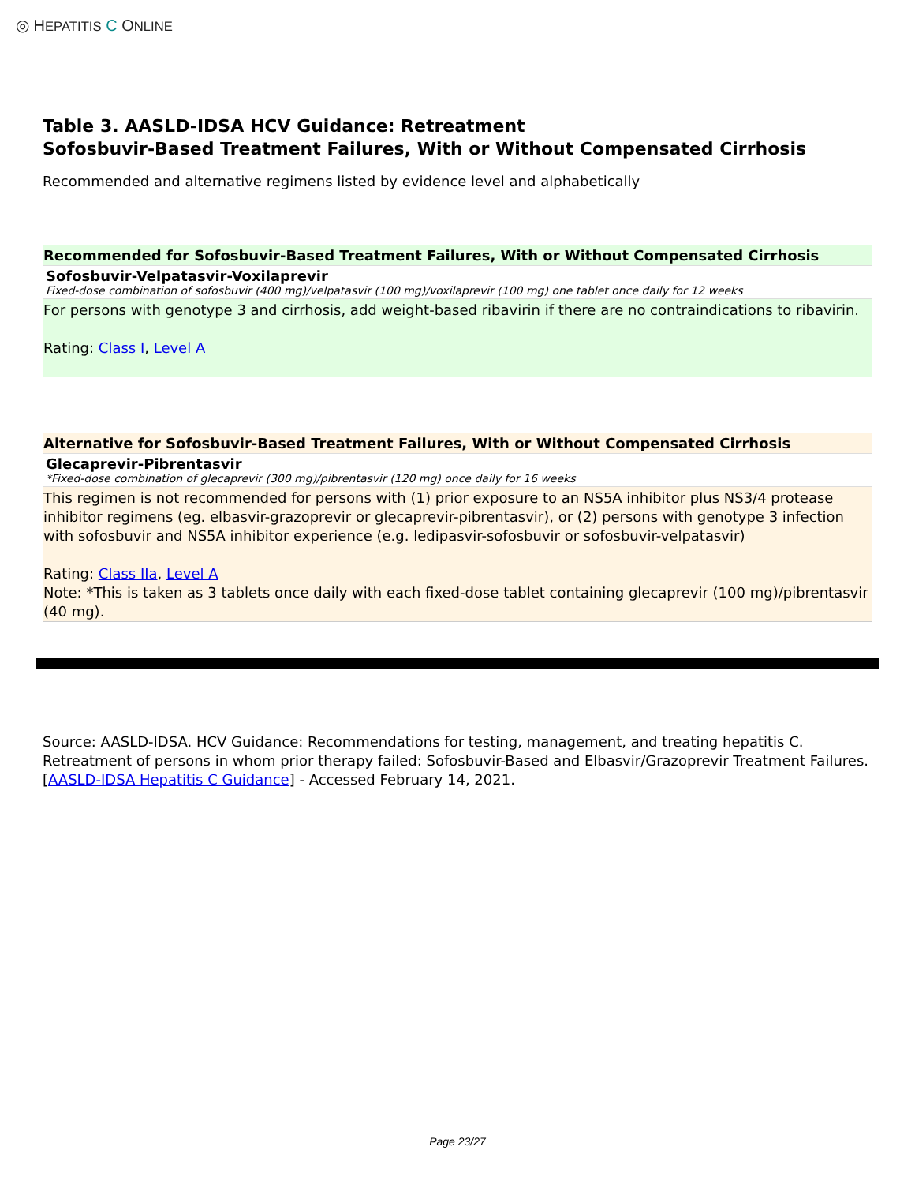◎ HEPATITIS C ONLINE
Table 3. AASLD-IDSA HCV Guidance: Retreatment
Sofosbuvir-Based Treatment Failures, With or Without Compensated Cirrhosis
Recommended and alternative regimens listed by evidence level and alphabetically
Recommended for Sofosbuvir-Based Treatment Failures, With or Without Compensated Cirrhosis
Sofosbuvir-Velpatasvir-Voxilaprevir
Fixed-dose combination of sofosbuvir (400 mg)/velpatasvir (100 mg)/voxilaprevir (100 mg) one tablet once daily for 12 weeks
For persons with genotype 3 and cirrhosis, add weight-based ribavirin if there are no contraindications to ribavirin.
Rating: Class I, Level A
Alternative for Sofosbuvir-Based Treatment Failures, With or Without Compensated Cirrhosis
Glecaprevir-Pibrentasvir
*Fixed-dose combination of glecaprevir (300 mg)/pibrentasvir (120 mg) once daily for 16 weeks
This regimen is not recommended for persons with (1) prior exposure to an NS5A inhibitor plus NS3/4 protease inhibitor regimens (eg. elbasvir-grazoprevir or glecaprevir-pibrentasvir), or (2) persons with genotype 3 infection with sofosbuvir and NS5A inhibitor experience (e.g. ledipasvir-sofosbuvir or sofosbuvir-velpatasvir)
Rating: Class IIa, Level A
Note: *This is taken as 3 tablets once daily with each fixed-dose tablet containing glecaprevir (100 mg)/pibrentasvir (40 mg).
Source: AASLD-IDSA. HCV Guidance: Recommendations for testing, management, and treating hepatitis C. Retreatment of persons in whom prior therapy failed: Sofosbuvir-Based and Elbasvir/Grazoprevir Treatment Failures. [AASLD-IDSA Hepatitis C Guidance] - Accessed February 14, 2021.
Page 23/27